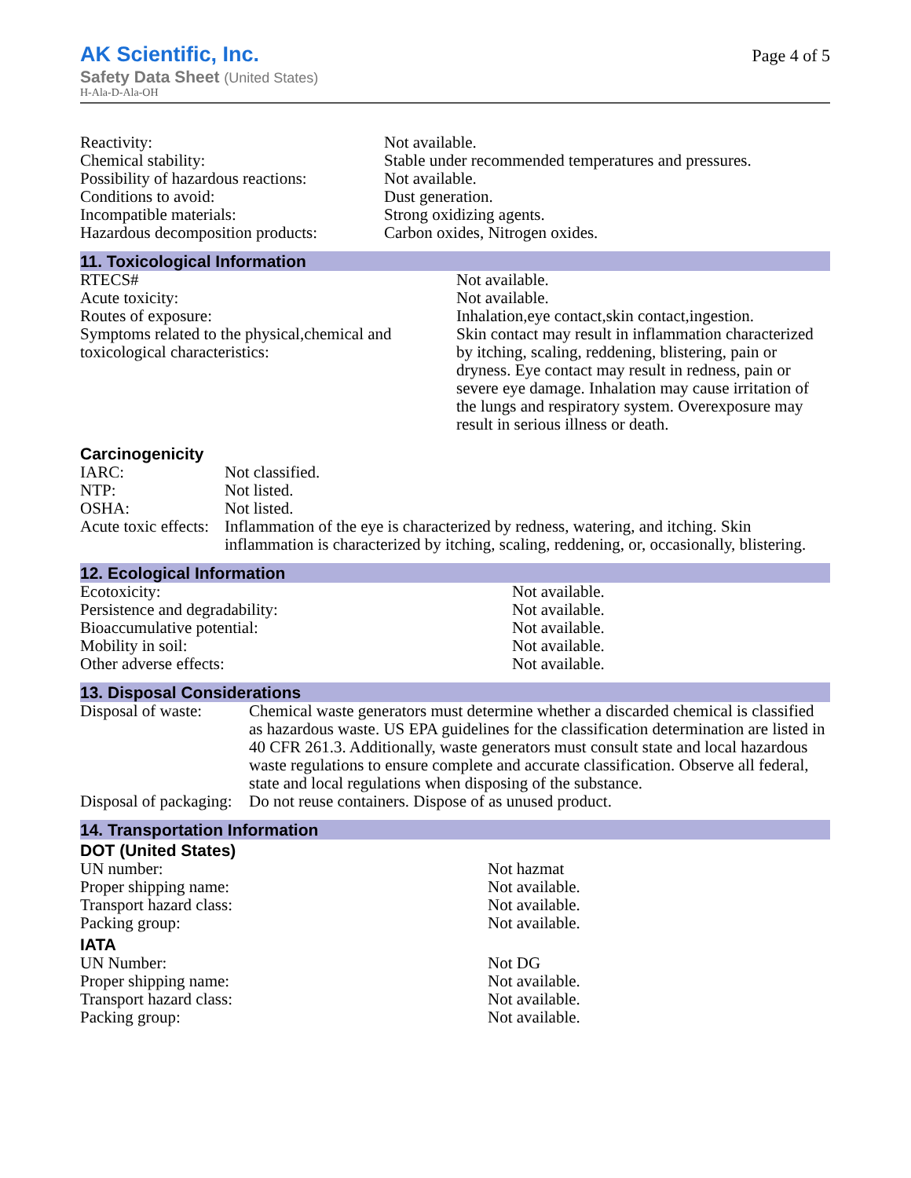AK Scientific, Inc.
Safety Data Sheet (United States)
H-Ala-D-Ala-OH
Page 4 of 5
| Reactivity: | Not available. |
| Chemical stability: | Stable under recommended temperatures and pressures. |
| Possibility of hazardous reactions: | Not available. |
| Conditions to avoid: | Dust generation. |
| Incompatible materials: | Strong oxidizing agents. |
| Hazardous decomposition products: | Carbon oxides, Nitrogen oxides. |
11. Toxicological Information
| RTECS# | Not available. |
| Acute toxicity: | Not available. |
| Routes of exposure: | Inhalation,eye contact,skin contact,ingestion. |
| Symptoms related to the physical,chemical and toxicological characteristics: | Skin contact may result in inflammation characterized by itching, scaling, reddening, blistering, pain or dryness. Eye contact may result in redness, pain or severe eye damage. Inhalation may cause irritation of the lungs and respiratory system. Overexposure may result in serious illness or death. |
Carcinogenicity
| IARC: | Not classified. |
| NTP: | Not listed. |
| OSHA: | Not listed. |
| Acute toxic effects: | Inflammation of the eye is characterized by redness, watering, and itching. Skin inflammation is characterized by itching, scaling, reddening, or, occasionally, blistering. |
12. Ecological Information
| Ecotoxicity: | Not available. |
| Persistence and degradability: | Not available. |
| Bioaccumulative potential: | Not available. |
| Mobility in soil: | Not available. |
| Other adverse effects: | Not available. |
13. Disposal Considerations
| Disposal of waste: | Chemical waste generators must determine whether a discarded chemical is classified as hazardous waste. US EPA guidelines for the classification determination are listed in 40 CFR 261.3. Additionally, waste generators must consult state and local hazardous waste regulations to ensure complete and accurate classification. Observe all federal, state and local regulations when disposing of the substance. |
| Disposal of packaging: | Do not reuse containers. Dispose of as unused product. |
14. Transportation Information
DOT (United States)
| UN number: | Not hazmat |
| Proper shipping name: | Not available. |
| Transport hazard class: | Not available. |
| Packing group: | Not available. |
IATA
| UN Number: | Not DG |
| Proper shipping name: | Not available. |
| Transport hazard class: | Not available. |
| Packing group: | Not available. |